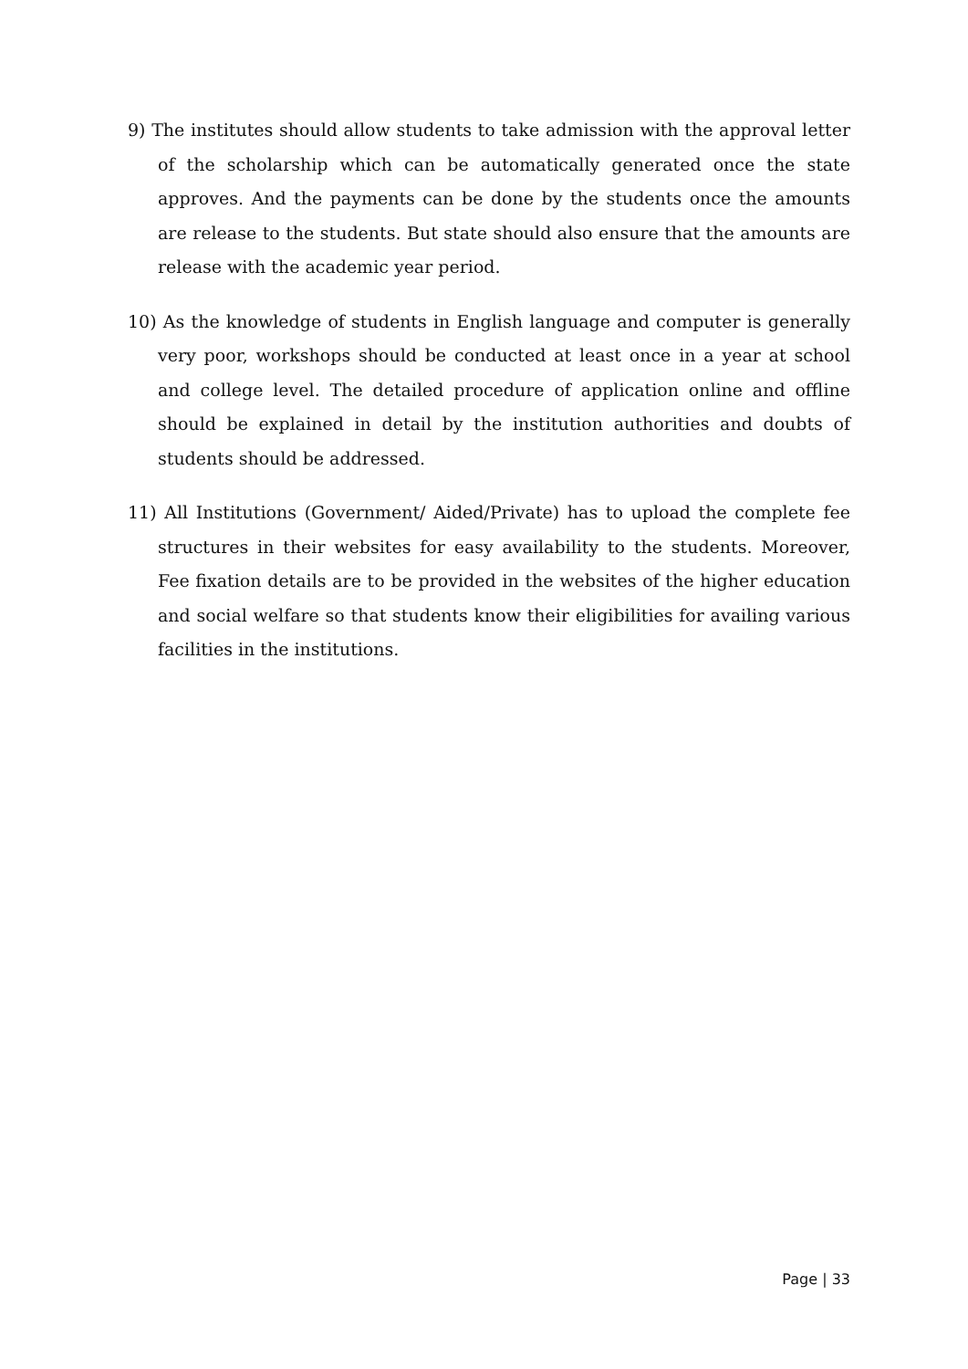9) The institutes should allow students to take admission with the approval letter of the scholarship which can be automatically generated once the state approves. And the payments can be done by the students once the amounts are release to the students. But state should also ensure that the amounts are release with the academic year period.
10) As the knowledge of students in English language and computer is generally very poor, workshops should be conducted at least once in a year at school and college level. The detailed procedure of application online and offline should be explained in detail by the institution authorities and doubts of students should be addressed.
11) All Institutions (Government/ Aided/Private) has to upload the complete fee structures in their websites for easy availability to the students. Moreover, Fee fixation details are to be provided in the websites of the higher education and social welfare so that students know their eligibilities for availing various facilities in the institutions.
Page | 33